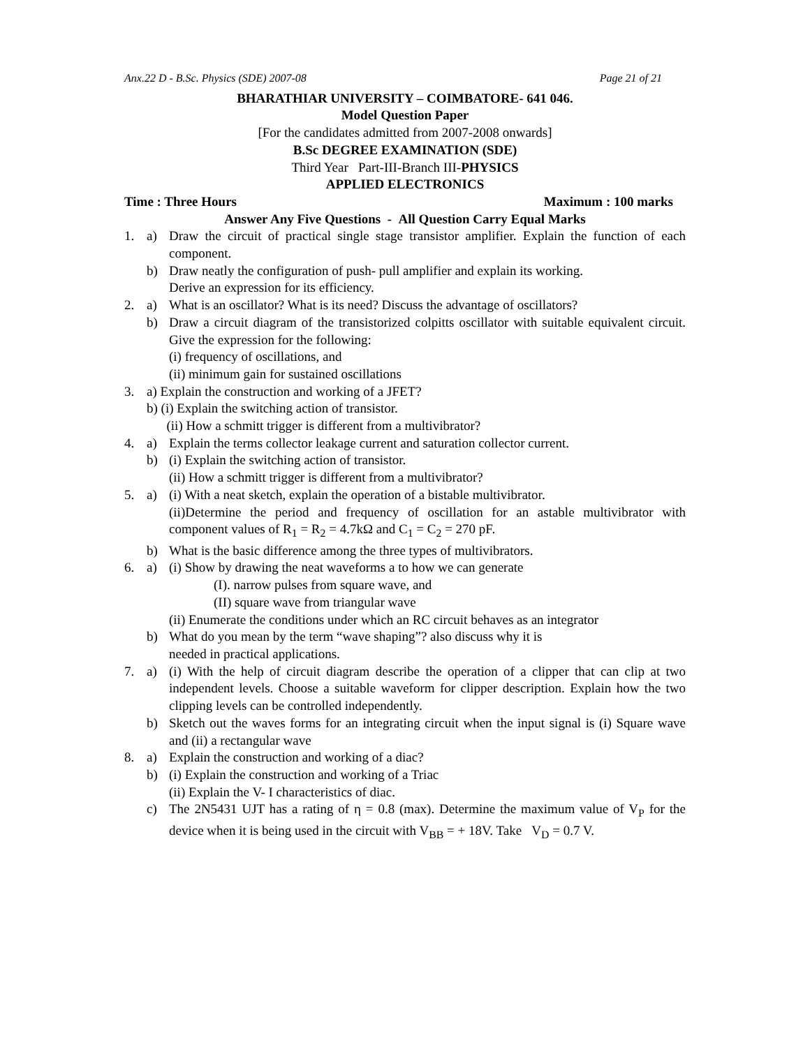Anx.22 D - B.Sc. Physics (SDE) 2007-08 Page 21 of 21
BHARATHIAR UNIVERSITY – COIMBATORE- 641 046.
Model Question Paper
[For the candidates admitted from 2007-2008 onwards]
B.Sc DEGREE EXAMINATION (SDE)
Third Year Part-III-Branch III-PHYSICS
APPLIED ELECTRONICS
Time : Three Hours Maximum : 100 marks
Answer Any Five Questions - All Question Carry Equal Marks
1. a) Draw the circuit of practical single stage transistor amplifier. Explain the function of each component.
b) Draw neatly the configuration of push- pull amplifier and explain its working.
Derive an expression for its efficiency.
2. a) What is an oscillator? What is its need? Discuss the advantage of oscillators?
b) Draw a circuit diagram of the transistorized colpitts oscillator with suitable equivalent circuit. Give the expression for the following:
(i) frequency of oscillations, and
(ii) minimum gain for sustained oscillations
3. a) Explain the construction and working of a JFET?
b) (i) Explain the switching action of transistor.
(ii) How a schmitt trigger is different from a multivibrator?
4. a) Explain the terms collector leakage current and saturation collector current.
b) (i) Explain the switching action of transistor.
(ii) How a schmitt trigger is different from a multivibrator?
5. a) (i) With a neat sketch, explain the operation of a bistable multivibrator.
(ii)Determine the period and frequency of oscillation for an astable multivibrator with component values of R<sub>1</sub> = R<sub>2</sub> = 4.7kΩ and C<sub>1</sub> = C<sub>2</sub> = 270 pF.
b) What is the basic difference among the three types of multivibrators.
6. a) (i) Show by drawing the neat waveforms a to how we can generate
(I). narrow pulses from square wave, and
(II) square wave from triangular wave
(ii) Enumerate the conditions under which an RC circuit behaves as an integrator
b) What do you mean by the term “wave shaping”? also discuss why it is
needed in practical applications.
7. a) (i) With the help of circuit diagram describe the operation of a clipper that can clip at two independent levels. Choose a suitable waveform for clipper description. Explain how the two clipping levels can be controlled independently.
b) Sketch out the waves forms for an integrating circuit when the input signal is (i) Square wave and (ii) a rectangular wave
8. a) Explain the construction and working of a diac?
b) (i) Explain the construction and working of a Triac
(ii) Explain the V- I characteristics of diac.
c) The 2N5431 UJT has a rating of η = 0.8 (max). Determine the maximum value of V<sub>P</sub> for the device when it is being used in the circuit with V<sub>BB</sub> = + 18V. Take V<sub>D</sub> = 0.7 V.